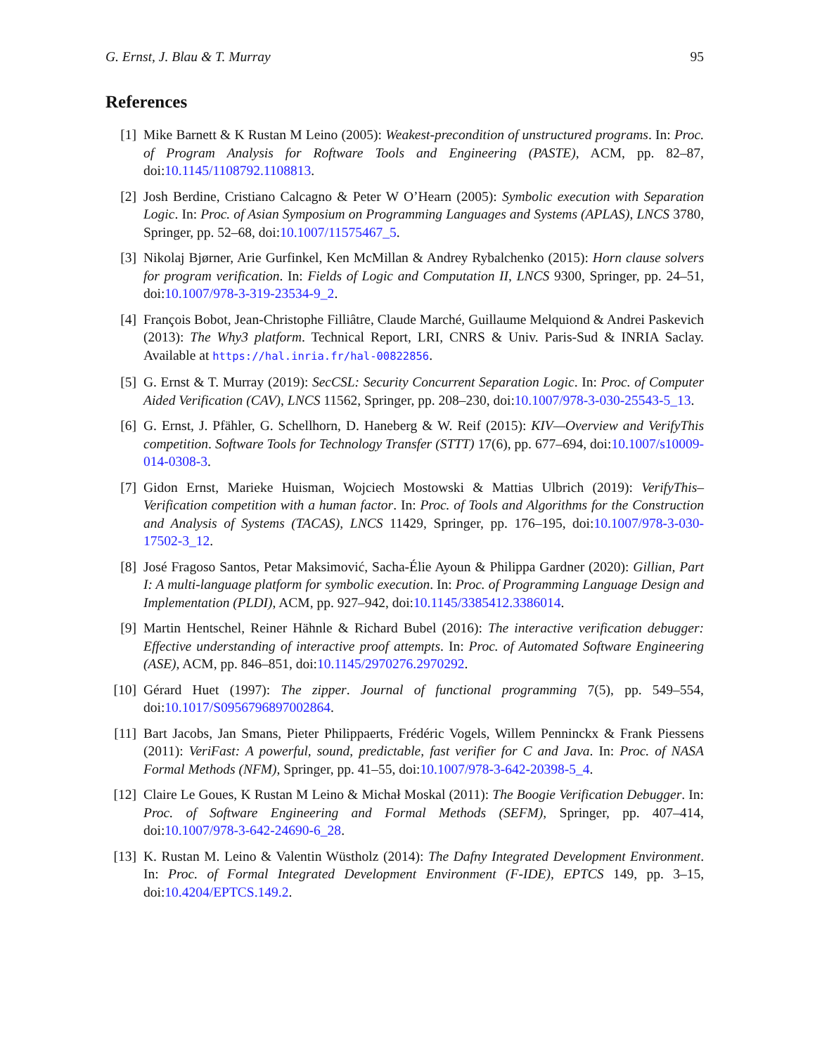G. Ernst, J. Blau & T. Murray 95
References
[1] Mike Barnett & K Rustan M Leino (2005): Weakest-precondition of unstructured programs. In: Proc. of Program Analysis for Roftware Tools and Engineering (PASTE), ACM, pp. 82–87, doi:10.1145/1108792.1108813.
[2] Josh Berdine, Cristiano Calcagno & Peter W O’Hearn (2005): Symbolic execution with Separation Logic. In: Proc. of Asian Symposium on Programming Languages and Systems (APLAS), LNCS 3780, Springer, pp. 52–68, doi:10.1007/11575467_5.
[3] Nikolaj Bjørner, Arie Gurfinkel, Ken McMillan & Andrey Rybalchenko (2015): Horn clause solvers for program verification. In: Fields of Logic and Computation II, LNCS 9300, Springer, pp. 24–51, doi:10.1007/978-3-319-23534-9_2.
[4] François Bobot, Jean-Christophe Filliâtre, Claude Marché, Guillaume Melquiond & Andrei Paskevich (2013): The Why3 platform. Technical Report, LRI, CNRS & Univ. Paris-Sud & INRIA Saclay. Available at https://hal.inria.fr/hal-00822856.
[5] G. Ernst & T. Murray (2019): SecCSL: Security Concurrent Separation Logic. In: Proc. of Computer Aided Verification (CAV), LNCS 11562, Springer, pp. 208–230, doi:10.1007/978-3-030-25543-5_13.
[6] G. Ernst, J. Pfähler, G. Schellhorn, D. Haneberg & W. Reif (2015): KIV—Overview and VerifyThis competition. Software Tools for Technology Transfer (STTT) 17(6), pp. 677–694, doi:10.1007/s10009-014-0308-3.
[7] Gidon Ernst, Marieke Huisman, Wojciech Mostowski & Mattias Ulbrich (2019): VerifyThis–Verification competition with a human factor. In: Proc. of Tools and Algorithms for the Construction and Analysis of Systems (TACAS), LNCS 11429, Springer, pp. 176–195, doi:10.1007/978-3-030-17502-3_12.
[8] José Fragoso Santos, Petar Maksimović, Sacha-Élie Ayoun & Philippa Gardner (2020): Gillian, Part I: A multi-language platform for symbolic execution. In: Proc. of Programming Language Design and Implementation (PLDI), ACM, pp. 927–942, doi:10.1145/3385412.3386014.
[9] Martin Hentschel, Reiner Hähnle & Richard Bubel (2016): The interactive verification debugger: Effective understanding of interactive proof attempts. In: Proc. of Automated Software Engineering (ASE), ACM, pp. 846–851, doi:10.1145/2970276.2970292.
[10]
Gérard Huet (1997): The zipper. Journal of functional programming 7(5), pp. 549–554, doi:10.1017/S0956796897002864.
[11]
Bart Jacobs, Jan Smans, Pieter Philippaerts, Frédéric Vogels, Willem Penninckx & Frank Piessens (2011): VeriFast: A powerful, sound, predictable, fast verifier for C and Java. In: Proc. of NASA Formal Methods (NFM), Springer, pp. 41–55, doi:10.1007/978-3-642-20398-5_4.
[12]
Claire Le Goues, K Rustan M Leino & Michał Moskal (2011): The Boogie Verification Debugger. In: Proc. of Software Engineering and Formal Methods (SEFM), Springer, pp. 407–414, doi:10.1007/978-3-642-24690-6_28.
[13]
K. Rustan M. Leino & Valentin Wüstholz (2014): The Dafny Integrated Development Environment. In: Proc. of Formal Integrated Development Environment (F-IDE), EPTCS 149, pp. 3–15, doi:10.4204/EPTCS.149.2.